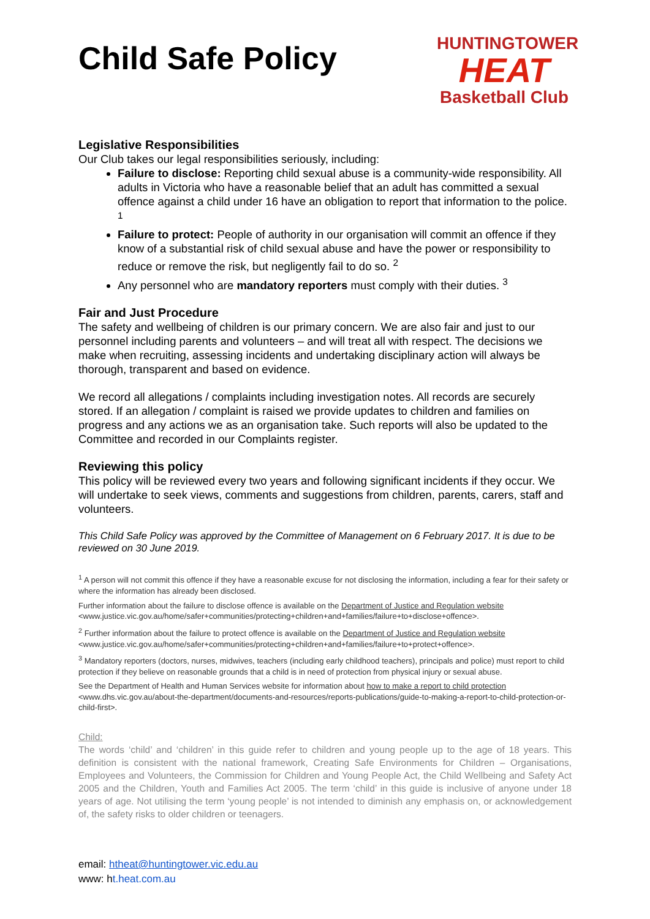Child Safe Policy
HUNTINGTOWER
HEAT
Basketball Club
Legislative Responsibilities
Our Club takes our legal responsibilities seriously, including:
Failure to disclose: Reporting child sexual abuse is a community-wide responsibility. All adults in Victoria who have a reasonable belief that an adult has committed a sexual offence against a child under 16 have an obligation to report that information to the police. <sup>1</sup>
Failure to protect: People of authority in our organisation will commit an offence if they know of a substantial risk of child sexual abuse and have the power or responsibility to reduce or remove the risk, but negligently fail to do so. <sup>2</sup>
Any personnel who are mandatory reporters must comply with their duties. <sup>3</sup>
Fair and Just Procedure
The safety and wellbeing of children is our primary concern. We are also fair and just to our personnel including parents and volunteers – and will treat all with respect. The decisions we make when recruiting, assessing incidents and undertaking disciplinary action will always be thorough, transparent and based on evidence.
We record all allegations / complaints including investigation notes. All records are securely stored. If an allegation / complaint is raised we provide updates to children and families on progress and any actions we as an organisation take. Such reports will also be updated to the Committee and recorded in our Complaints register.
Reviewing this policy
This policy will be reviewed every two years and following significant incidents if they occur. We will undertake to seek views, comments and suggestions from children, parents, carers, staff and volunteers.
This Child Safe Policy was approved by the Committee of Management on 6 February 2017. It is due to be reviewed on 30 June 2019.
<sup>1</sup> A person will not commit this offence if they have a reasonable excuse for not disclosing the information, including a fear for their safety or where the information has already been disclosed.
Further information about the failure to disclose offence is available on the Department of Justice and Regulation website <www.justice.vic.gov.au/home/safer+communities/protecting+children+and+families/failure+to+disclose+offence>.
<sup>2</sup> Further information about the failure to protect offence is available on the Department of Justice and Regulation website <www.justice.vic.gov.au/home/safer+communities/protecting+children+and+families/failure+to+protect+offence>.
<sup>3</sup> Mandatory reporters (doctors, nurses, midwives, teachers (including early childhood teachers), principals and police) must report to child protection if they believe on reasonable grounds that a child is in need of protection from physical injury or sexual abuse.
See the Department of Health and Human Services website for information about how to make a report to child protection <www.dhs.vic.gov.au/about-the-department/documents-and-resources/reports-publications/guide-to-making-a-report-to-child-protection-or-child-first>.
Child:
The words ‘child’ and ‘children’ in this guide refer to children and young people up to the age of 18 years. This definition is consistent with the national framework, Creating Safe Environments for Children – Organisations, Employees and Volunteers, the Commission for Children and Young People Act, the Child Wellbeing and Safety Act 2005 and the Children, Youth and Families Act 2005. The term ‘child’ in this guide is inclusive of anyone under 18 years of age. Not utilising the term ‘young people’ is not intended to diminish any emphasis on, or acknowledgement of, the safety risks to older children or teenagers.
email: htheat@huntingtower.vic.edu.au
www: ht.heat.com.au